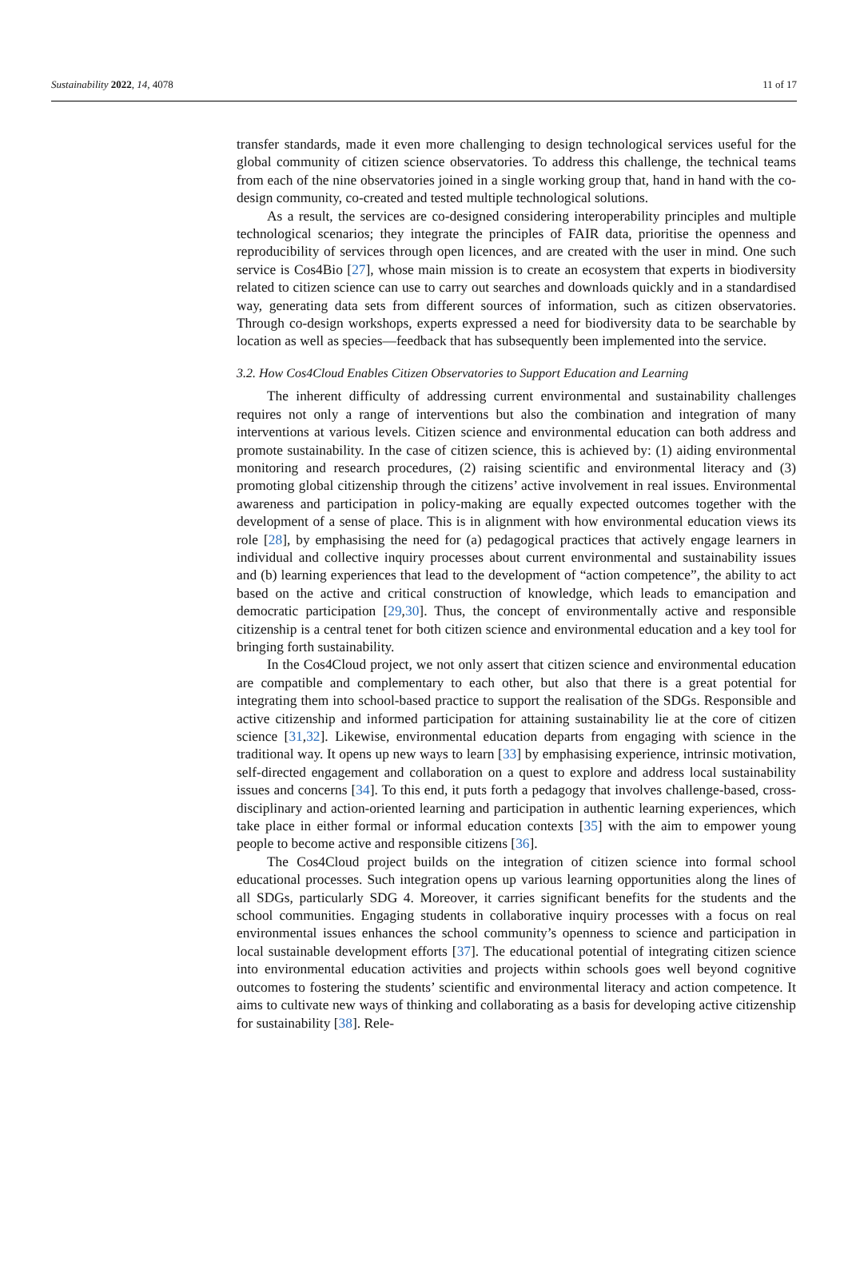Sustainability 2022, 14, 4078 11 of 17
transfer standards, made it even more challenging to design technological services useful for the global community of citizen science observatories. To address this challenge, the technical teams from each of the nine observatories joined in a single working group that, hand in hand with the co-design community, co-created and tested multiple technological solutions.
As a result, the services are co-designed considering interoperability principles and multiple technological scenarios; they integrate the principles of FAIR data, prioritise the openness and reproducibility of services through open licences, and are created with the user in mind. One such service is Cos4Bio [27], whose main mission is to create an ecosystem that experts in biodiversity related to citizen science can use to carry out searches and downloads quickly and in a standardised way, generating data sets from different sources of information, such as citizen observatories. Through co-design workshops, experts expressed a need for biodiversity data to be searchable by location as well as species—feedback that has subsequently been implemented into the service.
3.2. How Cos4Cloud Enables Citizen Observatories to Support Education and Learning
The inherent difficulty of addressing current environmental and sustainability challenges requires not only a range of interventions but also the combination and integration of many interventions at various levels. Citizen science and environmental education can both address and promote sustainability. In the case of citizen science, this is achieved by: (1) aiding environmental monitoring and research procedures, (2) raising scientific and environmental literacy and (3) promoting global citizenship through the citizens’ active involvement in real issues. Environmental awareness and participation in policy-making are equally expected outcomes together with the development of a sense of place. This is in alignment with how environmental education views its role [28], by emphasising the need for (a) pedagogical practices that actively engage learners in individual and collective inquiry processes about current environmental and sustainability issues and (b) learning experiences that lead to the development of “action competence”, the ability to act based on the active and critical construction of knowledge, which leads to emancipation and democratic participation [29,30]. Thus, the concept of environmentally active and responsible citizenship is a central tenet for both citizen science and environmental education and a key tool for bringing forth sustainability.
In the Cos4Cloud project, we not only assert that citizen science and environmental education are compatible and complementary to each other, but also that there is a great potential for integrating them into school-based practice to support the realisation of the SDGs. Responsible and active citizenship and informed participation for attaining sustainability lie at the core of citizen science [31,32]. Likewise, environmental education departs from engaging with science in the traditional way. It opens up new ways to learn [33] by emphasising experience, intrinsic motivation, self-directed engagement and collaboration on a quest to explore and address local sustainability issues and concerns [34]. To this end, it puts forth a pedagogy that involves challenge-based, cross-disciplinary and action-oriented learning and participation in authentic learning experiences, which take place in either formal or informal education contexts [35] with the aim to empower young people to become active and responsible citizens [36].
The Cos4Cloud project builds on the integration of citizen science into formal school educational processes. Such integration opens up various learning opportunities along the lines of all SDGs, particularly SDG 4. Moreover, it carries significant benefits for the students and the school communities. Engaging students in collaborative inquiry processes with a focus on real environmental issues enhances the school community’s openness to science and participation in local sustainable development efforts [37]. The educational potential of integrating citizen science into environmental education activities and projects within schools goes well beyond cognitive outcomes to fostering the students’ scientific and environmental literacy and action competence. It aims to cultivate new ways of thinking and collaborating as a basis for developing active citizenship for sustainability [38]. Rele-